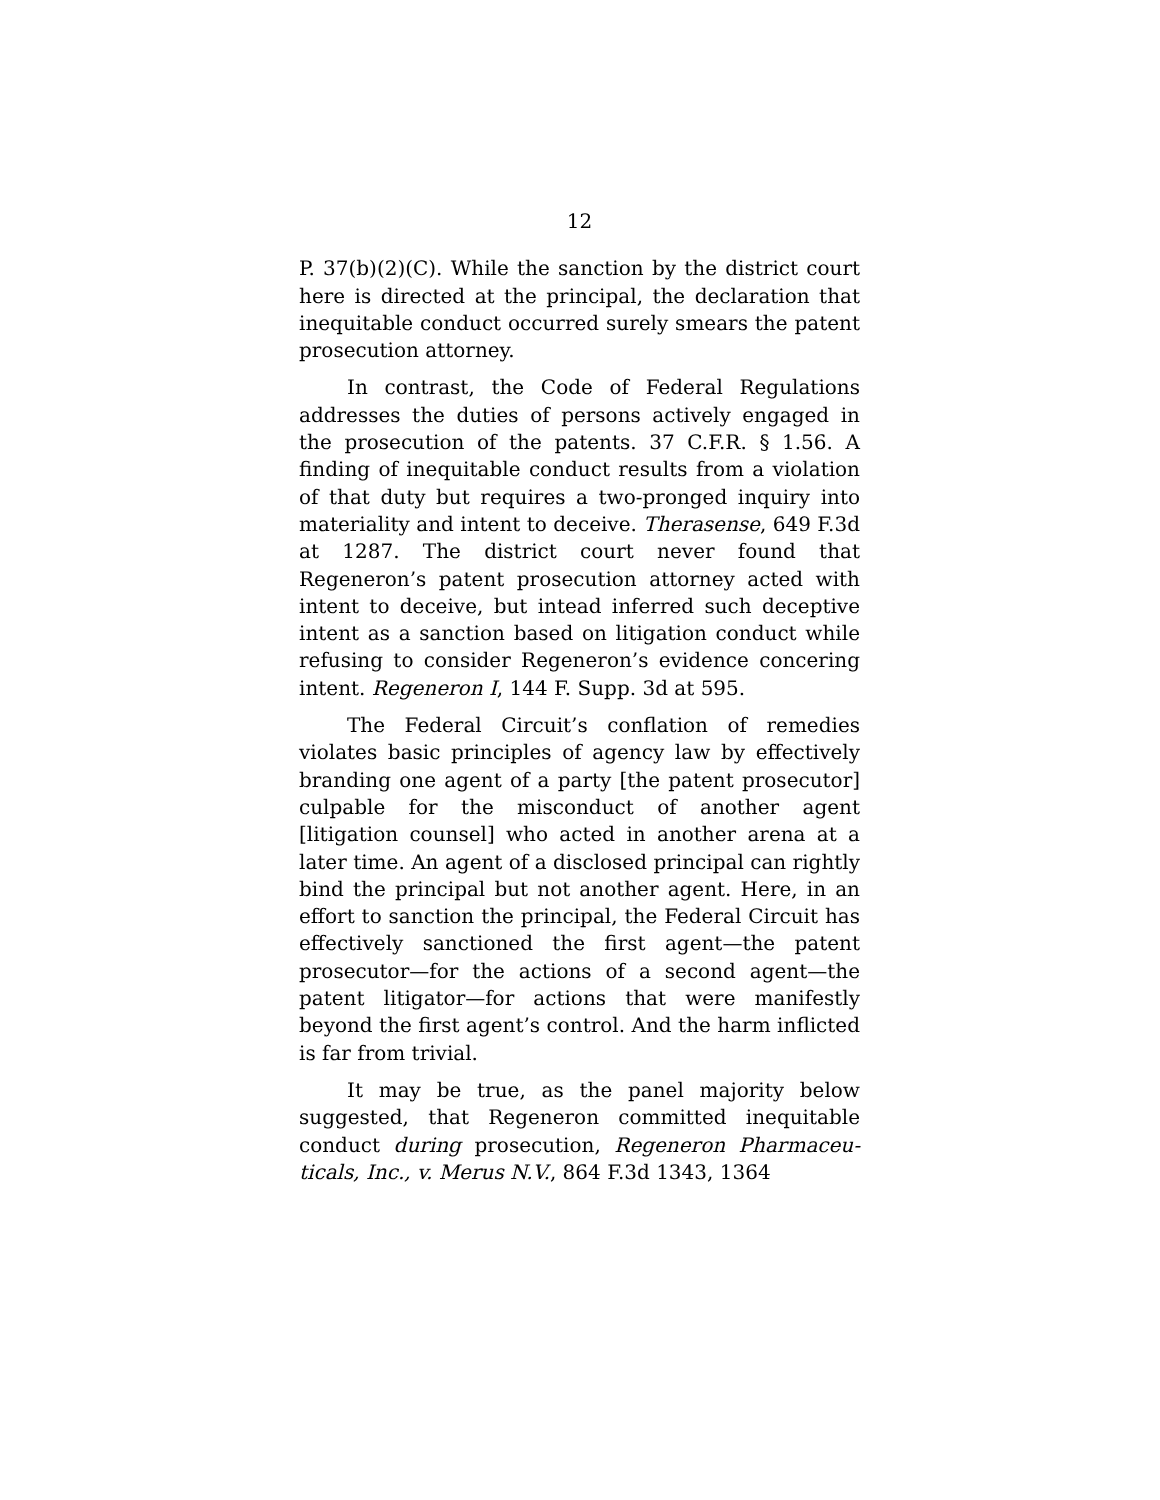12
P. 37(b)(2)(C). While the sanction by the district court here is directed at the principal, the declaration that inequitable conduct occurred surely smears the patent prosecution attorney.
In contrast, the Code of Federal Regulations addresses the duties of persons actively engaged in the prosecution of the patents. 37 C.F.R. § 1.56. A finding of inequitable conduct results from a violation of that duty but requires a two-pronged inquiry into materiality and intent to deceive. Therasense, 649 F.3d at 1287. The district court never found that Regeneron’s patent prosecution attorney acted with intent to deceive, but intead inferred such deceptive intent as a sanction based on litigation conduct while refusing to consider Regeneron’s evidence concering intent. Regeneron I, 144 F. Supp. 3d at 595.
The Federal Circuit’s conflation of remedies violates basic principles of agency law by effectively branding one agent of a party [the patent prosecutor] culpable for the misconduct of another agent [litigation counsel] who acted in another arena at a later time. An agent of a disclosed principal can rightly bind the principal but not another agent. Here, in an effort to sanction the principal, the Federal Circuit has effectively sanctioned the first agent—the patent prosecutor—for the actions of a second agent—the patent litigator—for actions that were manifestly beyond the first agent’s control. And the harm inflicted is far from trivial.
It may be true, as the panel majority below suggested, that Regeneron committed inequitable conduct during prosecution, Regeneron Pharmaceu-ticals, Inc., v. Merus N.V., 864 F.3d 1343, 1364